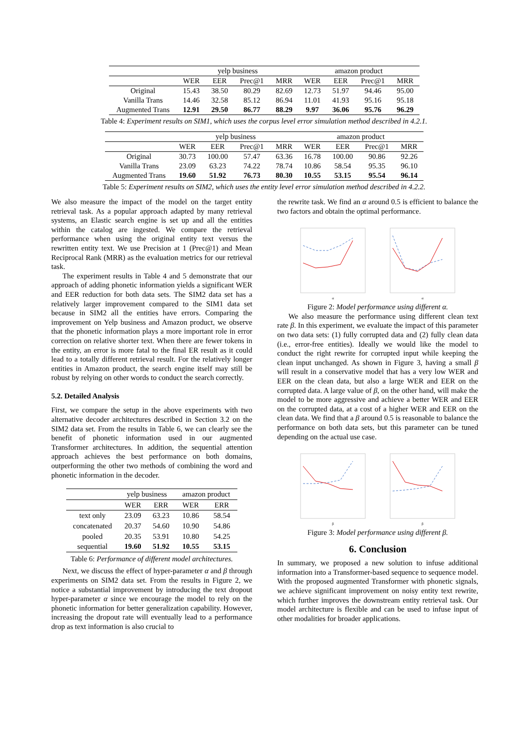| | yelp business | | | | amazon product | | | |
| --- | --- | --- | --- | --- | --- | --- | --- | --- |
| | WER | EER | Prec@1 | MRR | WER | EER | Prec@1 | MRR |
| Original | 15.43 | 38.50 | 80.29 | 82.69 | 12.73 | 51.97 | 94.46 | 95.00 |
| Vanilla Trans | 14.46 | 32.58 | 85.12 | 86.94 | 11.01 | 41.93 | 95.16 | 95.18 |
| Augmented Trans | 12.91 | 29.50 | 86.77 | 88.29 | 9.97 | 36.06 | 95.76 | 96.29 |
Table 4: Experiment results on SIM1, which uses the corpus level error simulation method described in 4.2.1.
| | yelp business | | | | amazon product | | | |
| --- | --- | --- | --- | --- | --- | --- | --- | --- |
| | WER | EER | Prec@1 | MRR | WER | EER | Prec@1 | MRR |
| Original | 30.73 | 100.00 | 57.47 | 63.36 | 16.78 | 100.00 | 90.86 | 92.26 |
| Vanilla Trans | 23.09 | 63.23 | 74.22 | 78.74 | 10.86 | 58.54 | 95.35 | 96.10 |
| Augmented Trans | 19.60 | 51.92 | 76.73 | 80.30 | 10.55 | 53.15 | 95.54 | 96.14 |
Table 5: Experiment results on SIM2, which uses the entity level error simulation method described in 4.2.2.
We also measure the impact of the model on the target entity retrieval task. As a popular approach adapted by many retrieval systems, an Elastic search engine is set up and all the entities within the catalog are ingested. We compare the retrieval performance when using the original entity text versus the rewritten entity text. We use Precision at 1 (Prec@1) and Mean Reciprocal Rank (MRR) as the evaluation metrics for our retrieval task.
The experiment results in Table 4 and 5 demonstrate that our approach of adding phonetic information yields a significant WER and EER reduction for both data sets. The SIM2 data set has a relatively larger improvement compared to the SIM1 data set because in SIM2 all the entities have errors. Comparing the improvement on Yelp business and Amazon product, we observe that the phonetic information plays a more important role in error correction on relative shorter text. When there are fewer tokens in the entity, an error is more fatal to the final ER result as it could lead to a totally different retrieval result. For the relatively longer entities in Amazon product, the search engine itself may still be robust by relying on other words to conduct the search correctly.
5.2. Detailed Analysis
First, we compare the setup in the above experiments with two alternative decoder architectures described in Section 3.2 on the SIM2 data set. From the results in Table 6, we can clearly see the benefit of phonetic information used in our augmented Transformer architectures. In addition, the sequential attention approach achieves the best performance on both domains, outperforming the other two methods of combining the word and phonetic information in the decoder.
| | yelp business | | amazon product | |
| --- | --- | --- | --- | --- |
| | WER | ERR | WER | ERR |
| text only | 23.09 | 63.23 | 10.86 | 58.54 |
| concatenated | 20.37 | 54.60 | 10.90 | 54.86 |
| pooled | 20.35 | 53.91 | 10.80 | 54.25 |
| sequential | 19.60 | 51.92 | 10.55 | 53.15 |
Table 6: Performance of different model architectures.
Next, we discuss the effect of hyper-parameter α and β through experiments on SIM2 data set. From the results in Figure 2, we notice a substantial improvement by introducing the text dropout hyper-parameter α since we encourage the model to rely on the phonetic information for better generalization capability. However, increasing the dropout rate will eventually lead to a performance drop as text information is also crucial to
the rewrite task. We find an α around 0.5 is efficient to balance the two factors and obtain the optimal performance.
α
α
Figure 2: Model performance using different α.
We also measure the performance using different clean text rate β. In this experiment, we evaluate the impact of this parameter on two data sets: (1) fully corrupted data and (2) fully clean data (i.e., error-free entities). Ideally we would like the model to conduct the right rewrite for corrupted input while keeping the clean input unchanged. As shown in Figure 3, having a small β will result in a conservative model that has a very low WER and EER on the clean data, but also a large WER and EER on the corrupted data. A large value of β, on the other hand, will make the model to be more aggressive and achieve a better WER and EER on the corrupted data, at a cost of a higher WER and EER on the clean data. We find that a β around 0.5 is reasonable to balance the performance on both data sets, but this parameter can be tuned depending on the actual use case.
β
β
Figure 3: Model performance using different β.
6. Conclusion
In summary, we proposed a new solution to infuse additional information into a Transformer-based sequence to sequence model. With the proposed augmented Transformer with phonetic signals, we achieve significant improvement on noisy entity text rewrite, which further improves the downstream entity retrieval task. Our model architecture is flexible and can be used to infuse input of other modalities for broader applications.